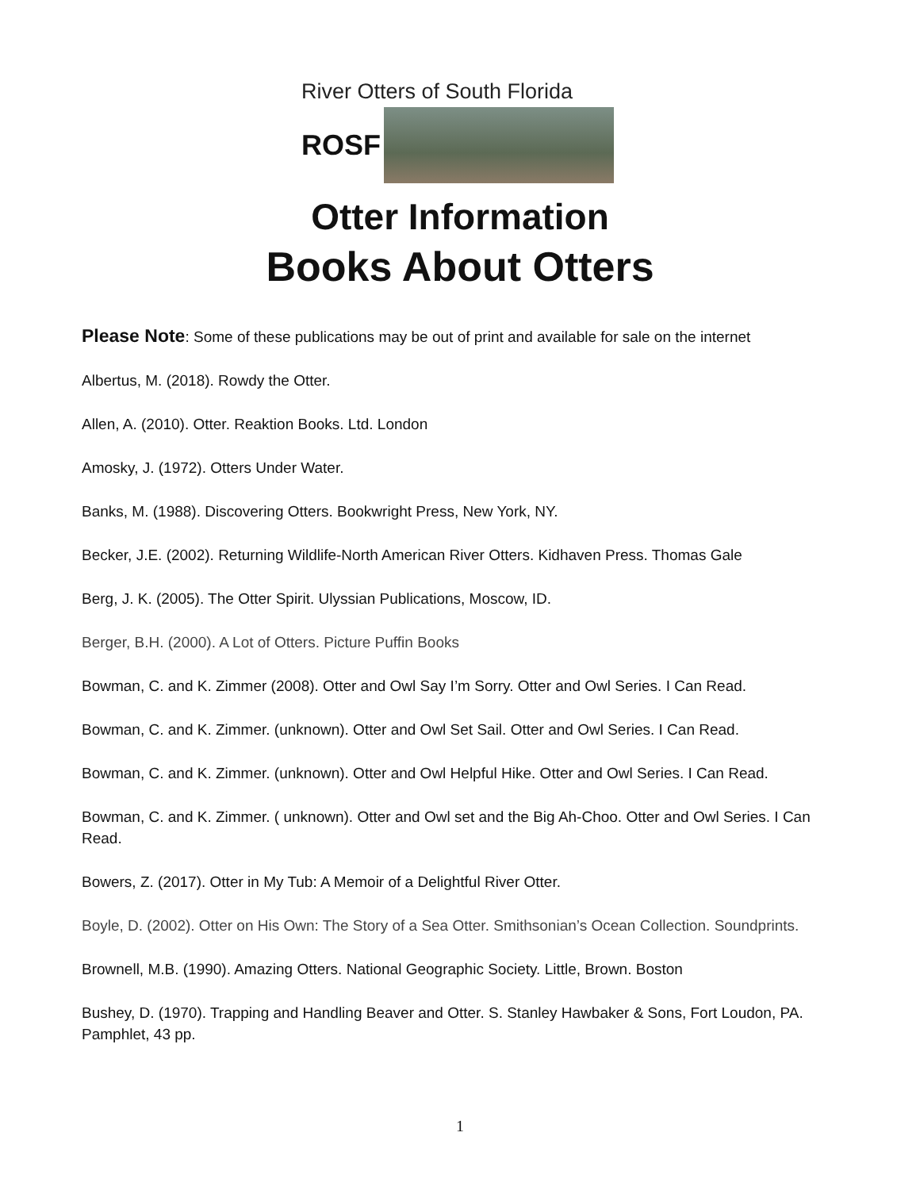River Otters of South Florida
ROSF
Otter Information
Books About Otters
Please Note: Some of these publications may be out of print and available for sale on the internet
Albertus, M. (2018). Rowdy the Otter.
Allen, A. (2010). Otter. Reaktion Books. Ltd. London
Amosky, J. (1972). Otters Under Water.
Banks, M. (1988). Discovering Otters. Bookwright Press, New York, NY.
Becker, J.E. (2002). Returning Wildlife-North American River Otters. Kidhaven Press. Thomas Gale
Berg, J. K. (2005). The Otter Spirit. Ulyssian Publications, Moscow, ID.
Berger, B.H. (2000). A Lot of Otters. Picture Puffin Books
Bowman, C. and K. Zimmer (2008). Otter and Owl Say I’m Sorry. Otter and Owl Series. I Can Read.
Bowman, C. and K. Zimmer. (unknown). Otter and Owl Set Sail. Otter and Owl Series. I Can Read.
Bowman, C. and K. Zimmer. (unknown). Otter and Owl Helpful Hike. Otter and Owl Series. I Can Read.
Bowman, C. and K. Zimmer. ( unknown). Otter and Owl set and the Big Ah-Choo. Otter and Owl Series. I Can Read.
Bowers, Z. (2017). Otter in My Tub: A Memoir of a Delightful River Otter.
Boyle, D. (2002). Otter on His Own: The Story of a Sea Otter. Smithsonian’s Ocean Collection. Soundprints.
Brownell, M.B. (1990). Amazing Otters. National Geographic Society. Little, Brown. Boston
Bushey, D. (1970). Trapping and Handling Beaver and Otter. S. Stanley Hawbaker & Sons, Fort Loudon, PA. Pamphlet, 43 pp.
1